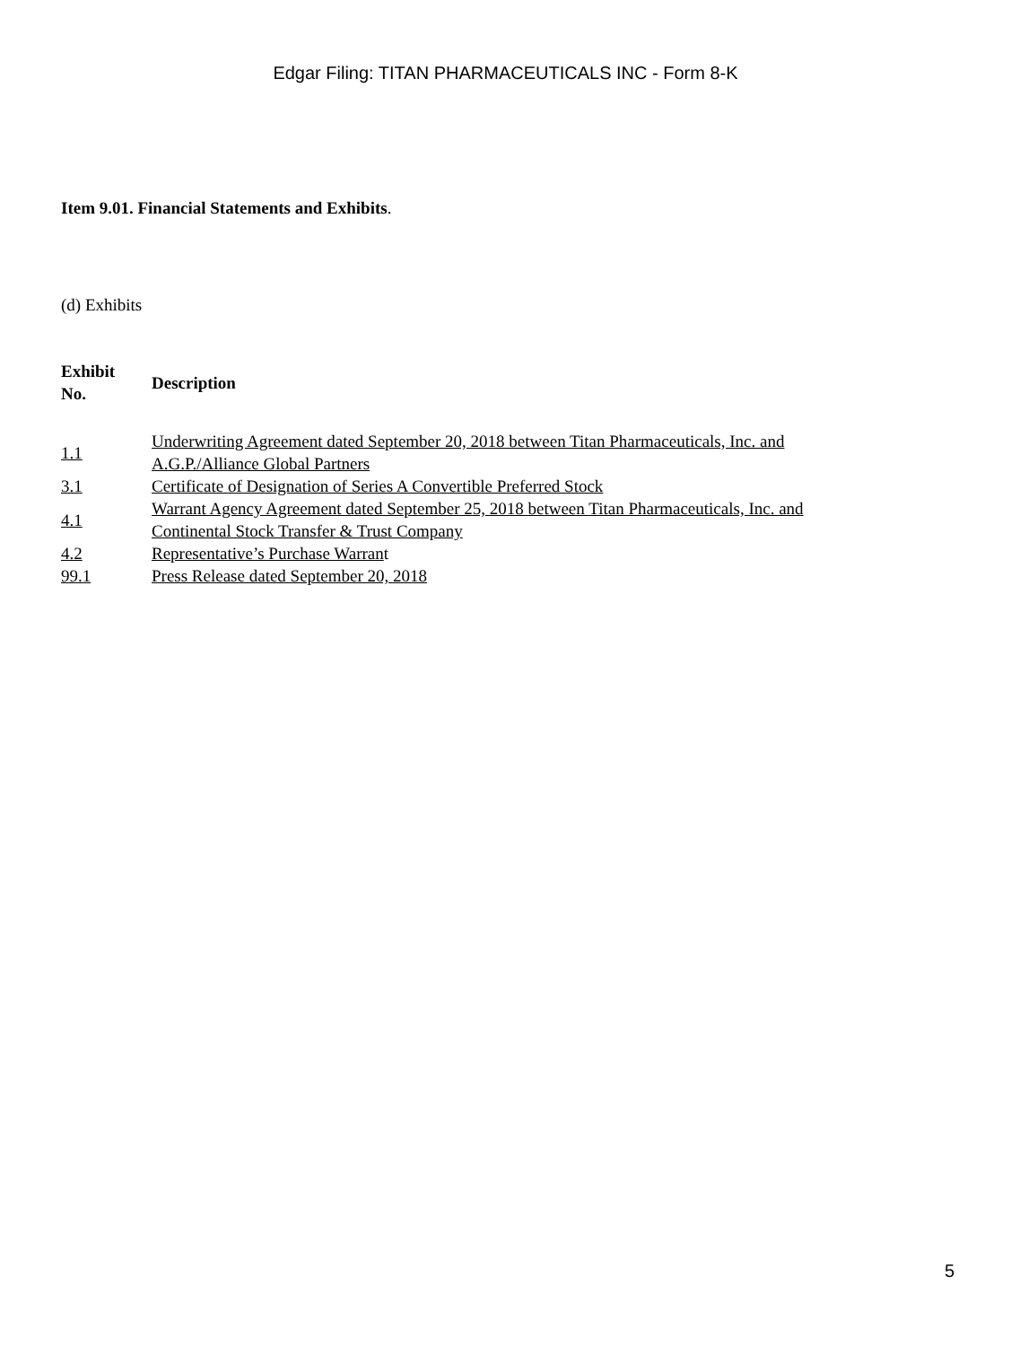Edgar Filing: TITAN PHARMACEUTICALS INC - Form 8-K
Item 9.01. Financial Statements and Exhibits.
(d) Exhibits
| Exhibit No. | Description |
| --- | --- |
| 1.1 | Underwriting Agreement dated September 20, 2018 between Titan Pharmaceuticals, Inc. and A.G.P./Alliance Global Partners |
| 3.1 | Certificate of Designation of Series A Convertible Preferred Stock |
| 4.1 | Warrant Agency Agreement dated September 25, 2018 between Titan Pharmaceuticals, Inc. and Continental Stock Transfer & Trust Company |
| 4.2 | Representative’s Purchase Warran t |
| 99.1 | Press Release dated September 20, 2018 |
5